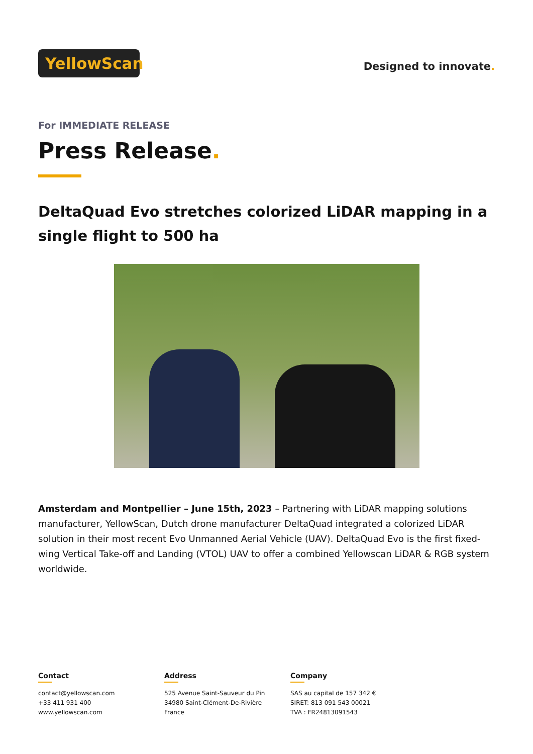YellowScan
Designed to innovate.
For IMMEDIATE RELEASE
Press Release.
DeltaQuad Evo stretches colorized LiDAR mapping in a single flight to 500 ha
Amsterdam and Montpellier – June 15th, 2023 – Partnering with LiDAR mapping solutions manufacturer, YellowScan, Dutch drone manufacturer DeltaQuad integrated a colorized LiDAR solution in their most recent Evo Unmanned Aerial Vehicle (UAV). DeltaQuad Evo is the first fixed-wing Vertical Take-off and Landing (VTOL) UAV to offer a combined Yellowscan LiDAR & RGB system worldwide.
Contact
contact@yellowscan.com
+33 411 931 400
www.yellowscan.com
Address
525 Avenue Saint-Sauveur du Pin
34980 Saint-Clément-De-Rivière
France
Company
SAS au capital de 157 342 €
SIRET: 813 091 543 00021
TVA : FR24813091543